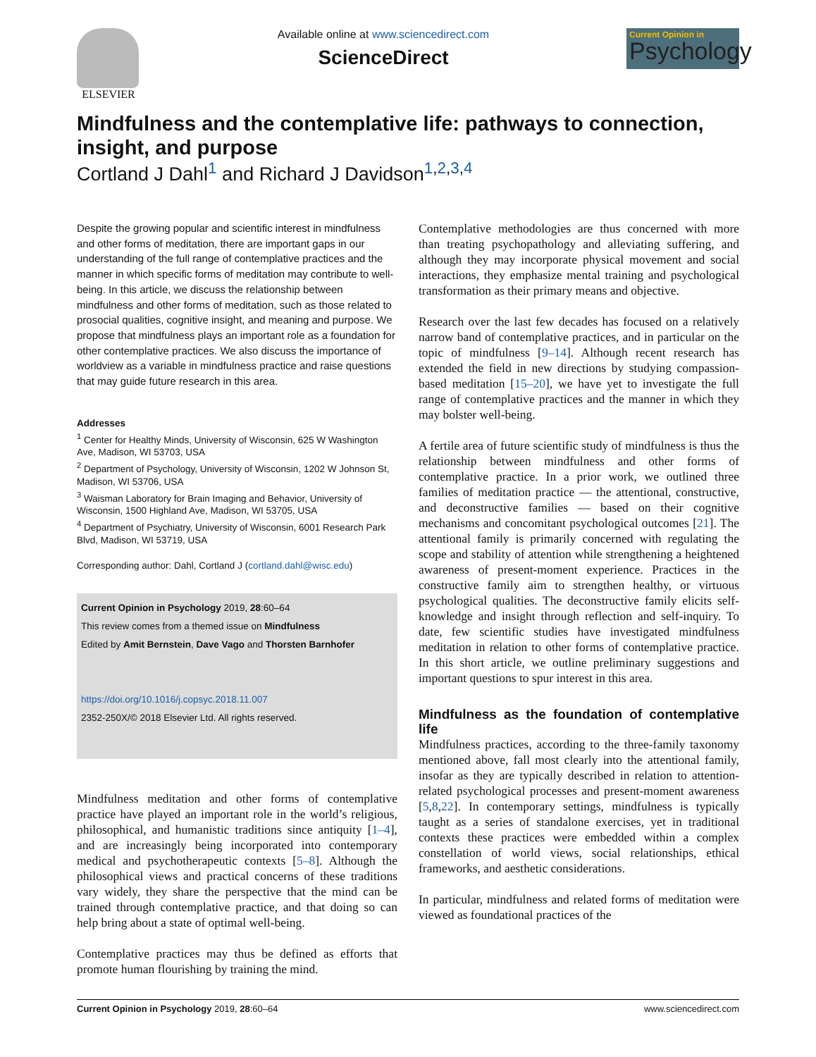ELSEVIER Available online at www.sciencedirect.com
ScienceDirect
Current Opinion in
Psychology
Mindfulness and the contemplative life: pathways to connection, insight, and purpose
Cortland J Dahl<sup>1</sup> and Richard J Davidson<sup>1,2,3,4</sup>
Despite the growing popular and scientific interest in mindfulness and other forms of meditation, there are important gaps in our understanding of the full range of contemplative practices and the manner in which specific forms of meditation may contribute to well-being. In this article, we discuss the relationship between mindfulness and other forms of meditation, such as those related to prosocial qualities, cognitive insight, and meaning and purpose. We propose that mindfulness plays an important role as a foundation for other contemplative practices. We also discuss the importance of worldview as a variable in mindfulness practice and raise questions that may guide future research in this area.
Addresses
<sup>1</sup> Center for Healthy Minds, University of Wisconsin, 625 W Washington Ave, Madison, WI 53703, USA
<sup>2</sup> Department of Psychology, University of Wisconsin, 1202 W Johnson St, Madison, WI 53706, USA
<sup>3</sup> Waisman Laboratory for Brain Imaging and Behavior, University of Wisconsin, 1500 Highland Ave, Madison, WI 53705, USA
<sup>4</sup> Department of Psychiatry, University of Wisconsin, 6001 Research Park Blvd, Madison, WI 53719, USA
Corresponding author: Dahl, Cortland J (cortland.dahl@wisc.edu)
Current Opinion in Psychology 2019, 28:60–64
This review comes from a themed issue on Mindfulness
Edited by Amit Bernstein, Dave Vago and Thorsten Barnhofer
https://doi.org/10.1016/j.copsyc.2018.11.007
2352-250X/© 2018 Elsevier Ltd. All rights reserved.
Mindfulness meditation and other forms of contemplative practice have played an important role in the world’s religious, philosophical, and humanistic traditions since antiquity [1–4], and are increasingly being incorporated into contemporary medical and psychotherapeutic contexts [5–8]. Although the philosophical views and practical concerns of these traditions vary widely, they share the perspective that the mind can be trained through contemplative practice, and that doing so can help bring about a state of optimal well-being.
Contemplative practices may thus be defined as efforts that promote human flourishing by training the mind.
Contemplative methodologies are thus concerned with more than treating psychopathology and alleviating suffering, and although they may incorporate physical movement and social interactions, they emphasize mental training and psychological transformation as their primary means and objective.
Research over the last few decades has focused on a relatively narrow band of contemplative practices, and in particular on the topic of mindfulness [9–14]. Although recent research has extended the field in new directions by studying compassion-based meditation [15–20], we have yet to investigate the full range of contemplative practices and the manner in which they may bolster well-being.
A fertile area of future scientific study of mindfulness is thus the relationship between mindfulness and other forms of contemplative practice. In a prior work, we outlined three families of meditation practice — the attentional, constructive, and deconstructive families — based on their cognitive mechanisms and concomitant psychological outcomes [21]. The attentional family is primarily concerned with regulating the scope and stability of attention while strengthening a heightened awareness of present-moment experience. Practices in the constructive family aim to strengthen healthy, or virtuous psychological qualities. The deconstructive family elicits self-knowledge and insight through reflection and self-inquiry. To date, few scientific studies have investigated mindfulness meditation in relation to other forms of contemplative practice. In this short article, we outline preliminary suggestions and important questions to spur interest in this area.
Mindfulness as the foundation of contemplative life
Mindfulness practices, according to the three-family taxonomy mentioned above, fall most clearly into the attentional family, insofar as they are typically described in relation to attention-related psychological processes and present-moment awareness [5,8,22]. In contemporary settings, mindfulness is typically taught as a series of standalone exercises, yet in traditional contexts these practices were embedded within a complex constellation of world views, social relationships, ethical frameworks, and aesthetic considerations.
In particular, mindfulness and related forms of meditation were viewed as foundational practices of the
Current Opinion in Psychology 2019, 28:60–64 www.sciencedirect.com